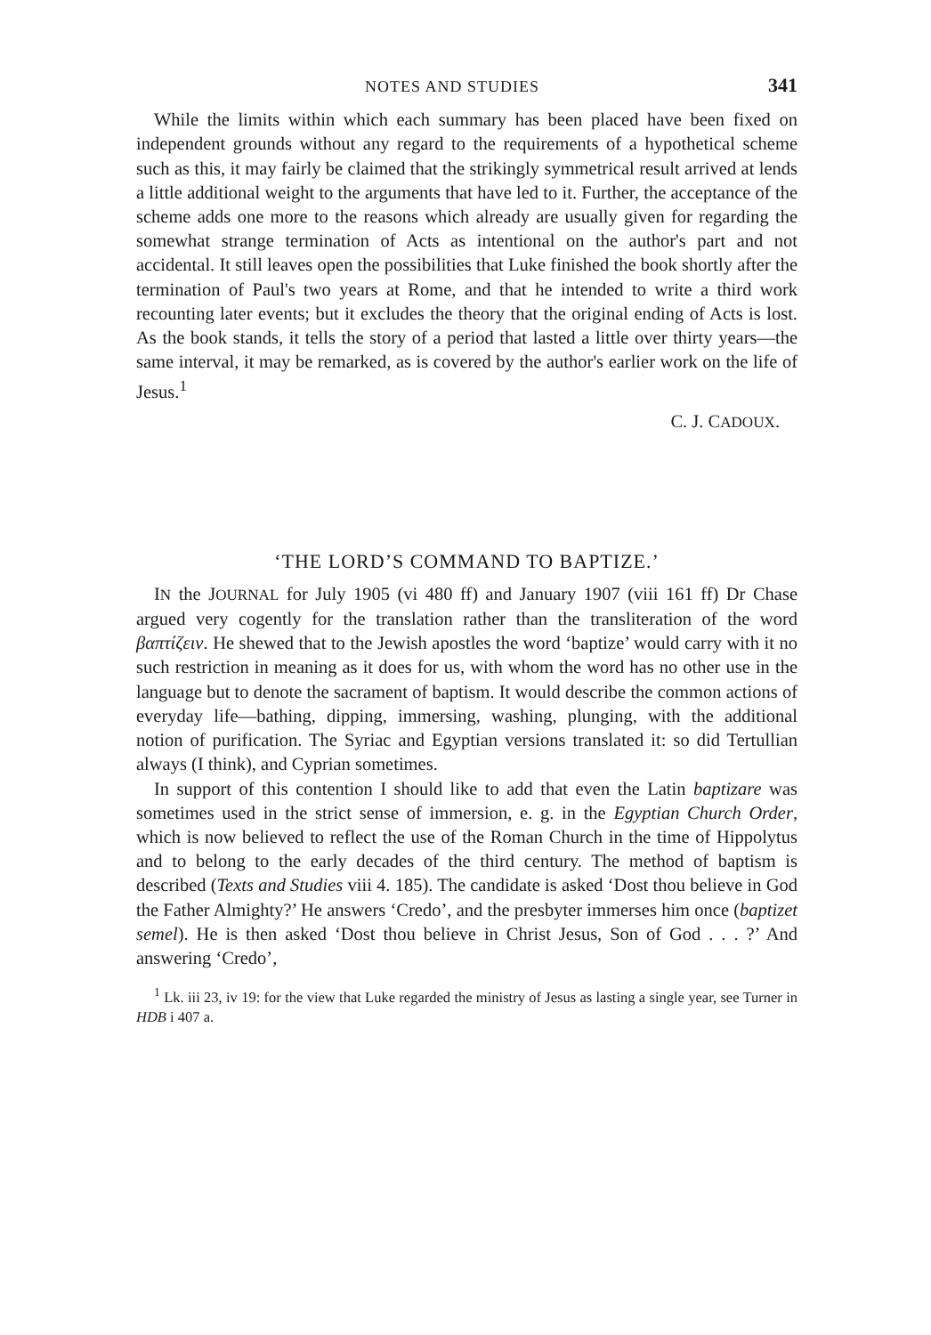NOTES AND STUDIES 341
While the limits within which each summary has been placed have been fixed on independent grounds without any regard to the requirements of a hypothetical scheme such as this, it may fairly be claimed that the strikingly symmetrical result arrived at lends a little additional weight to the arguments that have led to it. Further, the acceptance of the scheme adds one more to the reasons which already are usually given for regarding the somewhat strange termination of Acts as intentional on the author's part and not accidental. It still leaves open the possibilities that Luke finished the book shortly after the termination of Paul's two years at Rome, and that he intended to write a third work recounting later events; but it excludes the theory that the original ending of Acts is lost. As the book stands, it tells the story of a period that lasted a little over thirty years—the same interval, it may be remarked, as is covered by the author's earlier work on the life of Jesus.<sup>1</sup>
C. J. CADOUX.
‘THE LORD’S COMMAND TO BAPTIZE.’
IN the JOURNAL for July 1905 (vi 480 ff) and January 1907 (viii 161 ff) Dr Chase argued very cogently for the translation rather than the transliteration of the word βαπτίζειν. He shewed that to the Jewish apostles the word ‘baptize’ would carry with it no such restriction in meaning as it does for us, with whom the word has no other use in the language but to denote the sacrament of baptism. It would describe the common actions of everyday life—bathing, dipping, immersing, washing, plunging, with the additional notion of purification. The Syriac and Egyptian versions translated it: so did Tertullian always (I think), and Cyprian sometimes.
In support of this contention I should like to add that even the Latin baptizare was sometimes used in the strict sense of immersion, e. g. in the Egyptian Church Order, which is now believed to reflect the use of the Roman Church in the time of Hippolytus and to belong to the early decades of the third century. The method of baptism is described (Texts and Studies viii 4. 185). The candidate is asked ‘Dost thou believe in God the Father Almighty?’ He answers ‘Credo’, and the presbyter immerses him once (baptizet semel). He is then asked ‘Dost thou believe in Christ Jesus, Son of God . . . ?’ And answering ‘Credo’,
<sup>1</sup> Lk. iii 23, iv 19: for the view that Luke regarded the ministry of Jesus as lasting a single year, see Turner in HDB i 407 a.